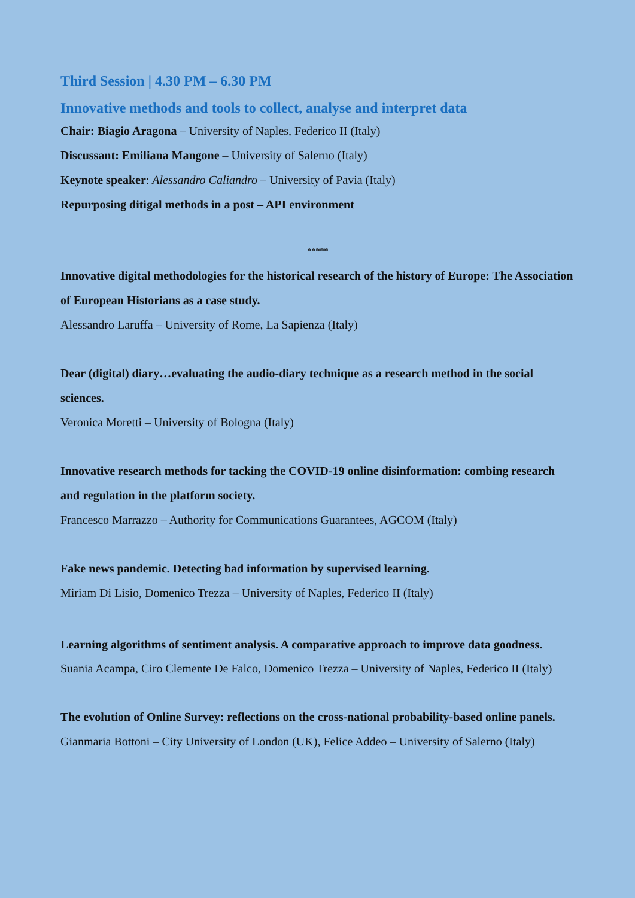Third Session | 4.30 PM – 6.30 PM
Innovative methods and tools to collect, analyse and interpret data
Chair: Biagio Aragona – University of Naples, Federico II (Italy)
Discussant: Emiliana Mangone – University of Salerno (Italy)
Keynote speaker: Alessandro Caliandro – University of Pavia (Italy)
Repurposing ditigal methods in a post – API environment
*****
Innovative digital methodologies for the historical research of the history of Europe: The Association of European Historians as a case study.
Alessandro Laruffa – University of Rome, La Sapienza (Italy)
Dear (digital) diary…evaluating the audio-diary technique as a research method in the social sciences.
Veronica Moretti – University of Bologna (Italy)
Innovative research methods for tacking the COVID-19 online disinformation: combing research and regulation in the platform society.
Francesco Marrazzo – Authority for Communications Guarantees, AGCOM (Italy)
Fake news pandemic. Detecting bad information by supervised learning.
Miriam Di Lisio, Domenico Trezza – University of Naples, Federico II (Italy)
Learning algorithms of sentiment analysis. A comparative approach to improve data goodness.
Suania Acampa, Ciro Clemente De Falco, Domenico Trezza – University of Naples, Federico II (Italy)
The evolution of Online Survey: reflections on the cross-national probability-based online panels.
Gianmaria Bottoni – City University of London (UK), Felice Addeo – University of Salerno (Italy)